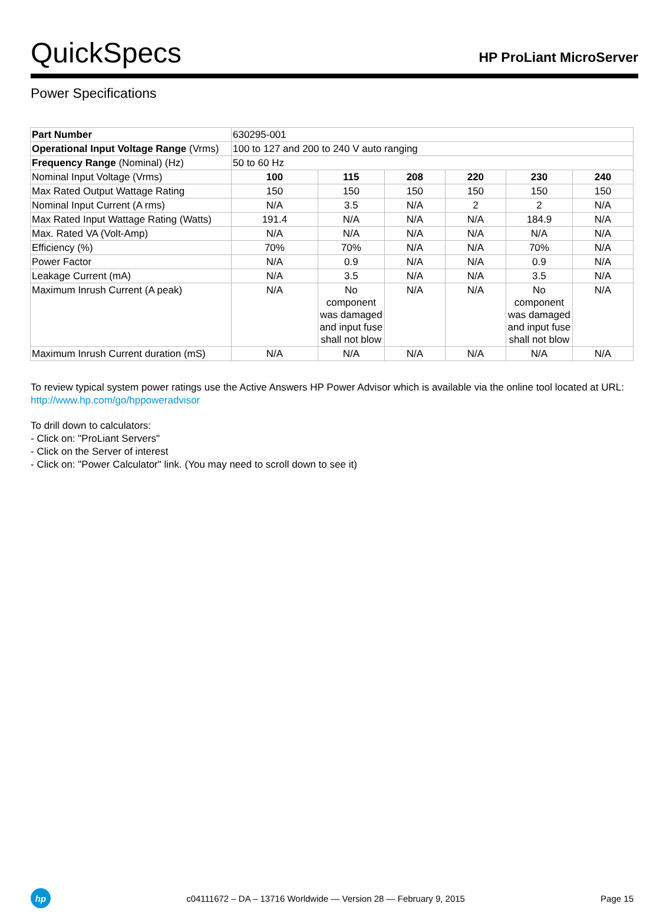QuickSpecs
HP ProLiant MicroServer
Power Specifications
| Part Number | 630295-001 | | | | | |
| Operational Input Voltage Range (Vrms) | 100 to 127 and 200 to 240 V auto ranging | | | | | |
| Frequency Range (Nominal) (Hz) | 50 to 60 Hz | | | | | |
| Nominal Input Voltage (Vrms) | 100 | 115 | 208 | 220 | 230 | 240 |
| Max Rated Output Wattage Rating | 150 | 150 | 150 | 150 | 150 | 150 |
| Nominal Input Current (A rms) | N/A | 3.5 | N/A | 2 | 2 | N/A |
| Max Rated Input Wattage Rating (Watts) | 191.4 | N/A | N/A | N/A | 184.9 | N/A |
| Max. Rated VA (Volt-Amp) | N/A | N/A | N/A | N/A | N/A | N/A |
| Efficiency (%) | 70% | 70% | N/A | N/A | 70% | N/A |
| Power Factor | N/A | 0.9 | N/A | N/A | 0.9 | N/A |
| Leakage Current (mA) | N/A | 3.5 | N/A | N/A | 3.5 | N/A |
| Maximum Inrush Current (A peak) | N/A | No component was damaged and input fuse shall not blow | N/A | N/A | No component was damaged and input fuse shall not blow | N/A |
| Maximum Inrush Current duration (mS) | N/A | N/A | N/A | N/A | N/A | N/A |
To review typical system power ratings use the Active Answers HP Power Advisor which is available via the online tool located at URL: http://www.hp.com/go/hppoweradvisor
To drill down to calculators:
- Click on: "ProLiant Servers"
- Click on the Server of interest
- Click on: "Power Calculator" link. (You may need to scroll down to see it)
hp
c04111672 – DA – 13716 Worldwide — Version 28 — February 9, 2015
Page 15